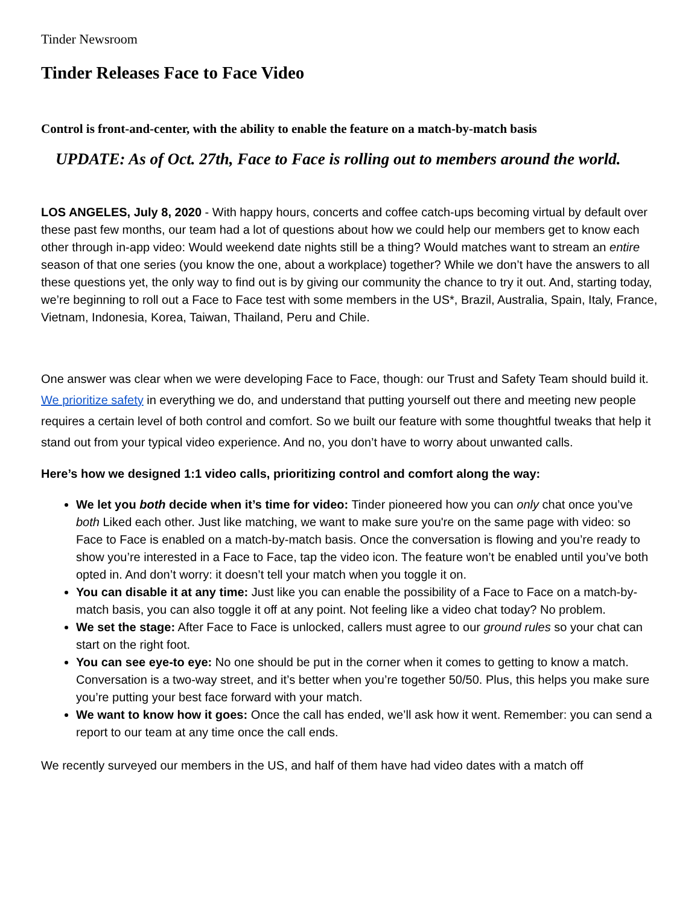Tinder Newsroom
Tinder Releases Face to Face Video
Control is front-and-center, with the ability to enable the feature on a match-by-match basis
UPDATE: As of Oct. 27th, Face to Face is rolling out to members around the world.
LOS ANGELES, July 8, 2020 - With happy hours, concerts and coffee catch-ups becoming virtual by default over these past few months, our team had a lot of questions about how we could help our members get to know each other through in-app video: Would weekend date nights still be a thing? Would matches want to stream an entire season of that one series (you know the one, about a workplace) together? While we don’t have the answers to all these questions yet, the only way to find out is by giving our community the chance to try it out. And, starting today, we’re beginning to roll out a Face to Face test with some members in the US*, Brazil, Australia, Spain, Italy, France, Vietnam, Indonesia, Korea, Taiwan, Thailand, Peru and Chile.
One answer was clear when we were developing Face to Face, though: our Trust and Safety Team should build it. We prioritize safety in everything we do, and understand that putting yourself out there and meeting new people requires a certain level of both control and comfort. So we built our feature with some thoughtful tweaks that help it stand out from your typical video experience. And no, you don’t have to worry about unwanted calls.
Here’s how we designed 1:1 video calls, prioritizing control and comfort along the way:
We let you both decide when it’s time for video: Tinder pioneered how you can only chat once you’ve both Liked each other. Just like matching, we want to make sure you're on the same page with video: so Face to Face is enabled on a match-by-match basis. Once the conversation is flowing and you’re ready to show you’re interested in a Face to Face, tap the video icon. The feature won’t be enabled until you’ve both opted in. And don’t worry: it doesn’t tell your match when you toggle it on.
You can disable it at any time: Just like you can enable the possibility of a Face to Face on a match-by-match basis, you can also toggle it off at any point. Not feeling like a video chat today? No problem.
We set the stage: After Face to Face is unlocked, callers must agree to our ground rules so your chat can start on the right foot.
You can see eye-to eye: No one should be put in the corner when it comes to getting to know a match. Conversation is a two-way street, and it’s better when you’re together 50/50. Plus, this helps you make sure you’re putting your best face forward with your match.
We want to know how it goes: Once the call has ended, we’ll ask how it went. Remember: you can send a report to our team at any time once the call ends.
We recently surveyed our members in the US, and half of them have had video dates with a match off